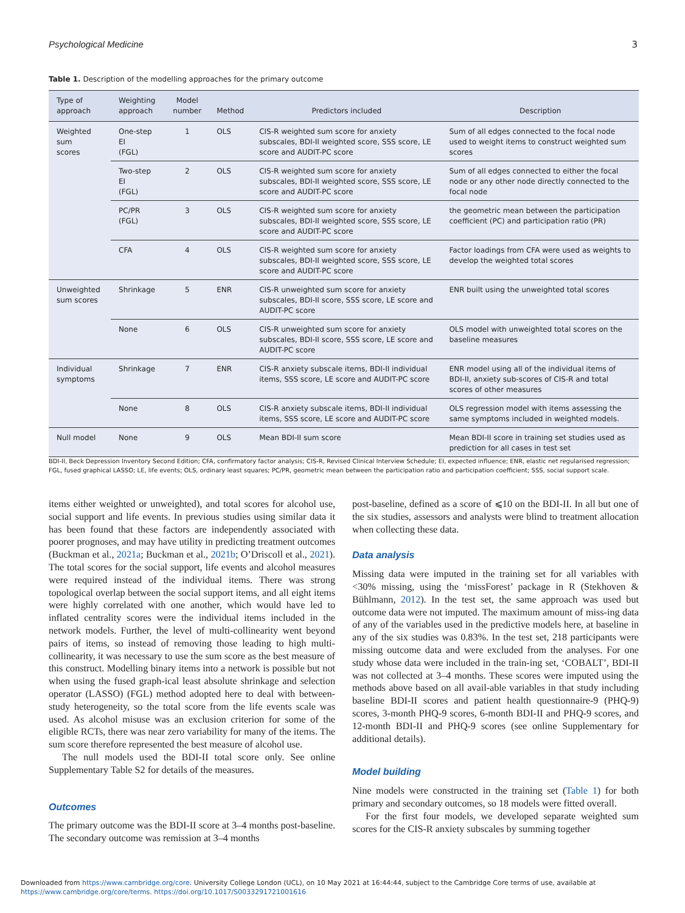Psychological Medicine 3
Table 1. Description of the modelling approaches for the primary outcome
| Type of approach | Weighting approach | Model number | Method | Predictors included | Description |
| --- | --- | --- | --- | --- | --- |
| Weighted sum scores | One-step EI (FGL) | 1 | OLS | CIS-R weighted sum score for anxiety subscales, BDI-II weighted score, SSS score, LE score and AUDIT-PC score | Sum of all edges connected to the focal node used to weight items to construct weighted sum scores |
| | Two-step EI (FGL) | 2 | OLS | CIS-R weighted sum score for anxiety subscales, BDI-II weighted score, SSS score, LE score and AUDIT-PC score | Sum of all edges connected to either the focal node or any other node directly connected to the focal node |
| | PC/PR (FGL) | 3 | OLS | CIS-R weighted sum score for anxiety subscales, BDI-II weighted score, SSS score, LE score and AUDIT-PC score | the geometric mean between the participation coefficient (PC) and participation ratio (PR) |
| | CFA | 4 | OLS | CIS-R weighted sum score for anxiety subscales, BDI-II weighted score, SSS score, LE score and AUDIT-PC score | Factor loadings from CFA were used as weights to develop the weighted total scores |
| Unweighted sum scores | Shrinkage | 5 | ENR | CIS-R unweighted sum score for anxiety subscales, BDI-II score, SSS score, LE score and AUDIT-PC score | ENR built using the unweighted total scores |
| | None | 6 | OLS | CIS-R unweighted sum score for anxiety subscales, BDI-II score, SSS score, LE score and AUDIT-PC score | OLS model with unweighted total scores on the baseline measures |
| Individual symptoms | Shrinkage | 7 | ENR | CIS-R anxiety subscale items, BDI-II individual items, SSS score, LE score and AUDIT-PC score | ENR model using all of the individual items of BDI-II, anxiety sub-scores of CIS-R and total scores of other measures |
| | None | 8 | OLS | CIS-R anxiety subscale items, BDI-II individual items, SSS score, LE score and AUDIT-PC score | OLS regression model with items assessing the same symptoms included in weighted models. |
| Null model | None | 9 | OLS | Mean BDI-II sum score | Mean BDI-II score in training set studies used as prediction for all cases in test set |
BDI-II, Beck Depression Inventory Second Edition; CFA, confirmatory factor analysis; CIS-R, Revised Clinical Interview Schedule; EI, expected influence; ENR, elastic net regularised regression; FGL, fused graphical LASSO; LE, life events; OLS, ordinary least squares; PC/PR, geometric mean between the participation ratio and participation coefficient; SSS, social support scale.
items either weighted or unweighted), and total scores for alcohol use, social support and life events. In previous studies using similar data it has been found that these factors are independently associated with poorer prognoses, and may have utility in predicting treatment outcomes (Buckman et al., 2021a; Buckman et al., 2021b; O’Driscoll et al., 2021). The total scores for the social support, life events and alcohol measures were required instead of the individual items. There was strong topological overlap between the social support items, and all eight items were highly correlated with one another, which would have led to inflated centrality scores were the individual items included in the network models. Further, the level of multi-collinearity went beyond pairs of items, so instead of removing those leading to high multi-collinearity, it was necessary to use the sum score as the best measure of this construct. Modelling binary items into a network is possible but not when using the fused graph-ical least absolute shrinkage and selection operator (LASSO) (FGL) method adopted here to deal with between-study heterogeneity, so the total score from the life events scale was used. As alcohol misuse was an exclusion criterion for some of the eligible RCTs, there was near zero variability for many of the items. The sum score therefore represented the best measure of alcohol use.
The null models used the BDI-II total score only. See online Supplementary Table S2 for details of the measures.
Outcomes
The primary outcome was the BDI-II score at 3–4 months post-baseline. The secondary outcome was remission at 3–4 months
post-baseline, defined as a score of ⩽10 on the BDI-II. In all but one of the six studies, assessors and analysts were blind to treatment allocation when collecting these data.
Data analysis
Missing data were imputed in the training set for all variables with <30% missing, using the ‘missForest’ package in R (Stekhoven & Bühlmann, 2012). In the test set, the same approach was used but outcome data were not imputed. The maximum amount of miss-ing data of any of the variables used in the predictive models here, at baseline in any of the six studies was 0.83%. In the test set, 218 participants were missing outcome data and were excluded from the analyses. For one study whose data were included in the train-ing set, ‘COBALT’, BDI-II was not collected at 3–4 months. These scores were imputed using the methods above based on all avail-able variables in that study including baseline BDI-II scores and patient health questionnaire-9 (PHQ-9) scores, 3-month PHQ-9 scores, 6-month BDI-II and PHQ-9 scores, and 12-month BDI-II and PHQ-9 scores (see online Supplementary for additional details).
Model building
Nine models were constructed in the training set (Table 1) for both primary and secondary outcomes, so 18 models were fitted overall.
For the first four models, we developed separate weighted sum scores for the CIS-R anxiety subscales by summing together
Downloaded from https://www.cambridge.org/core. University College London (UCL), on 10 May 2021 at 16:44:44, subject to the Cambridge Core terms of use, available at
https://www.cambridge.org/core/terms. https://doi.org/10.1017/S0033291721001616